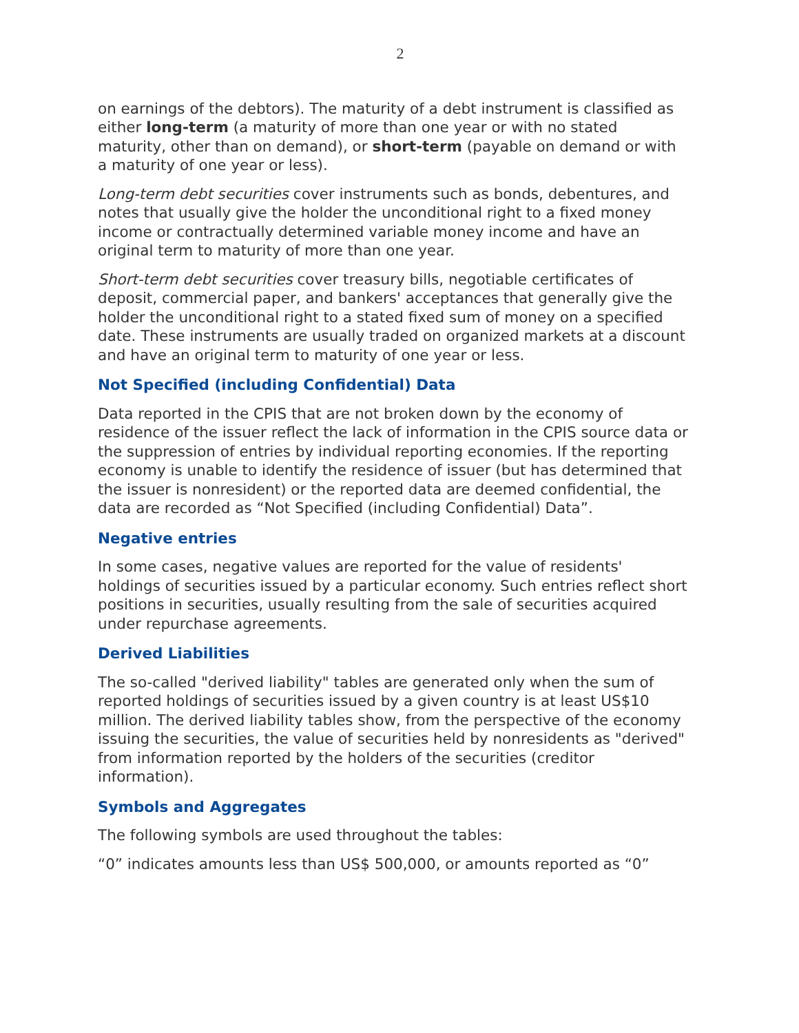2
on earnings of the debtors). The maturity of a debt instrument is classified as either long-term (a maturity of more than one year or with no stated maturity, other than on demand), or short-term (payable on demand or with a maturity of one year or less).
Long-term debt securities cover instruments such as bonds, debentures, and notes that usually give the holder the unconditional right to a fixed money income or contractually determined variable money income and have an original term to maturity of more than one year.
Short-term debt securities cover treasury bills, negotiable certificates of deposit, commercial paper, and bankers' acceptances that generally give the holder the unconditional right to a stated fixed sum of money on a specified date. These instruments are usually traded on organized markets at a discount and have an original term to maturity of one year or less.
Not Specified (including Confidential) Data
Data reported in the CPIS that are not broken down by the economy of residence of the issuer reflect the lack of information in the CPIS source data or the suppression of entries by individual reporting economies. If the reporting economy is unable to identify the residence of issuer (but has determined that the issuer is nonresident) or the reported data are deemed confidential, the data are recorded as “Not Specified (including Confidential) Data”.
Negative entries
In some cases, negative values are reported for the value of residents' holdings of securities issued by a particular economy. Such entries reflect short positions in securities, usually resulting from the sale of securities acquired under repurchase agreements.
Derived Liabilities
The so-called "derived liability" tables are generated only when the sum of reported holdings of securities issued by a given country is at least US$10 million. The derived liability tables show, from the perspective of the economy issuing the securities, the value of securities held by nonresidents as "derived" from information reported by the holders of the securities (creditor information).
Symbols and Aggregates
The following symbols are used throughout the tables:
“0” indicates amounts less than US$ 500,000, or amounts reported as “0”